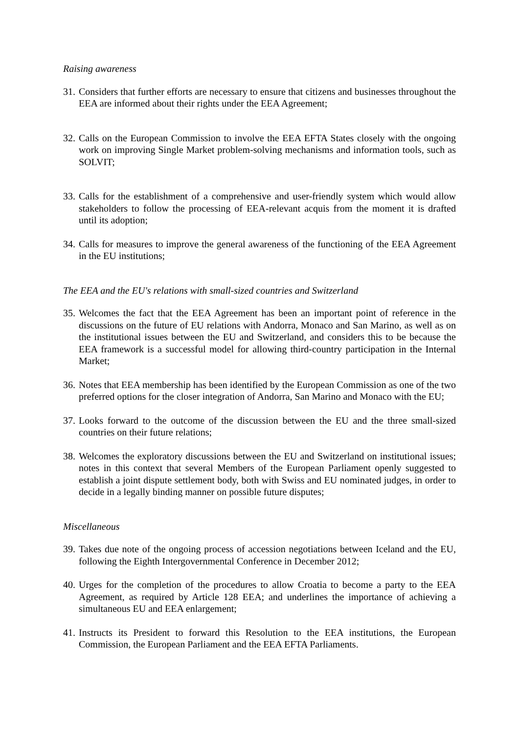Raising awareness
31.
Considers that further efforts are necessary to ensure that citizens and businesses throughout the EEA are informed about their rights under the EEA Agreement;
32.
Calls on the European Commission to involve the EEA EFTA States closely with the ongoing work on improving Single Market problem-solving mechanisms and information tools, such as SOLVIT;
33.
Calls for the establishment of a comprehensive and user-friendly system which would allow stakeholders to follow the processing of EEA-relevant acquis from the moment it is drafted until its adoption;
34.
Calls for measures to improve the general awareness of the functioning of the EEA Agreement in the EU institutions;
The EEA and the EU's relations with small-sized countries and Switzerland
35.
Welcomes the fact that the EEA Agreement has been an important point of reference in the discussions on the future of EU relations with Andorra, Monaco and San Marino, as well as on the institutional issues between the EU and Switzerland, and considers this to be because the EEA framework is a successful model for allowing third-country participation in the Internal Market;
36.
Notes that EEA membership has been identified by the European Commission as one of the two preferred options for the closer integration of Andorra, San Marino and Monaco with the EU;
37.
Looks forward to the outcome of the discussion between the EU and the three small-sized countries on their future relations;
38.
Welcomes the exploratory discussions between the EU and Switzerland on institutional issues; notes in this context that several Members of the European Parliament openly suggested to establish a joint dispute settlement body, both with Swiss and EU nominated judges, in order to decide in a legally binding manner on possible future disputes;
Miscellaneous
39.
Takes due note of the ongoing process of accession negotiations between Iceland and the EU, following the Eighth Intergovernmental Conference in December 2012;
40.
Urges for the completion of the procedures to allow Croatia to become a party to the EEA Agreement, as required by Article 128 EEA; and underlines the importance of achieving a simultaneous EU and EEA enlargement;
41.
Instructs its President to forward this Resolution to the EEA institutions, the European Commission, the European Parliament and the EEA EFTA Parliaments.